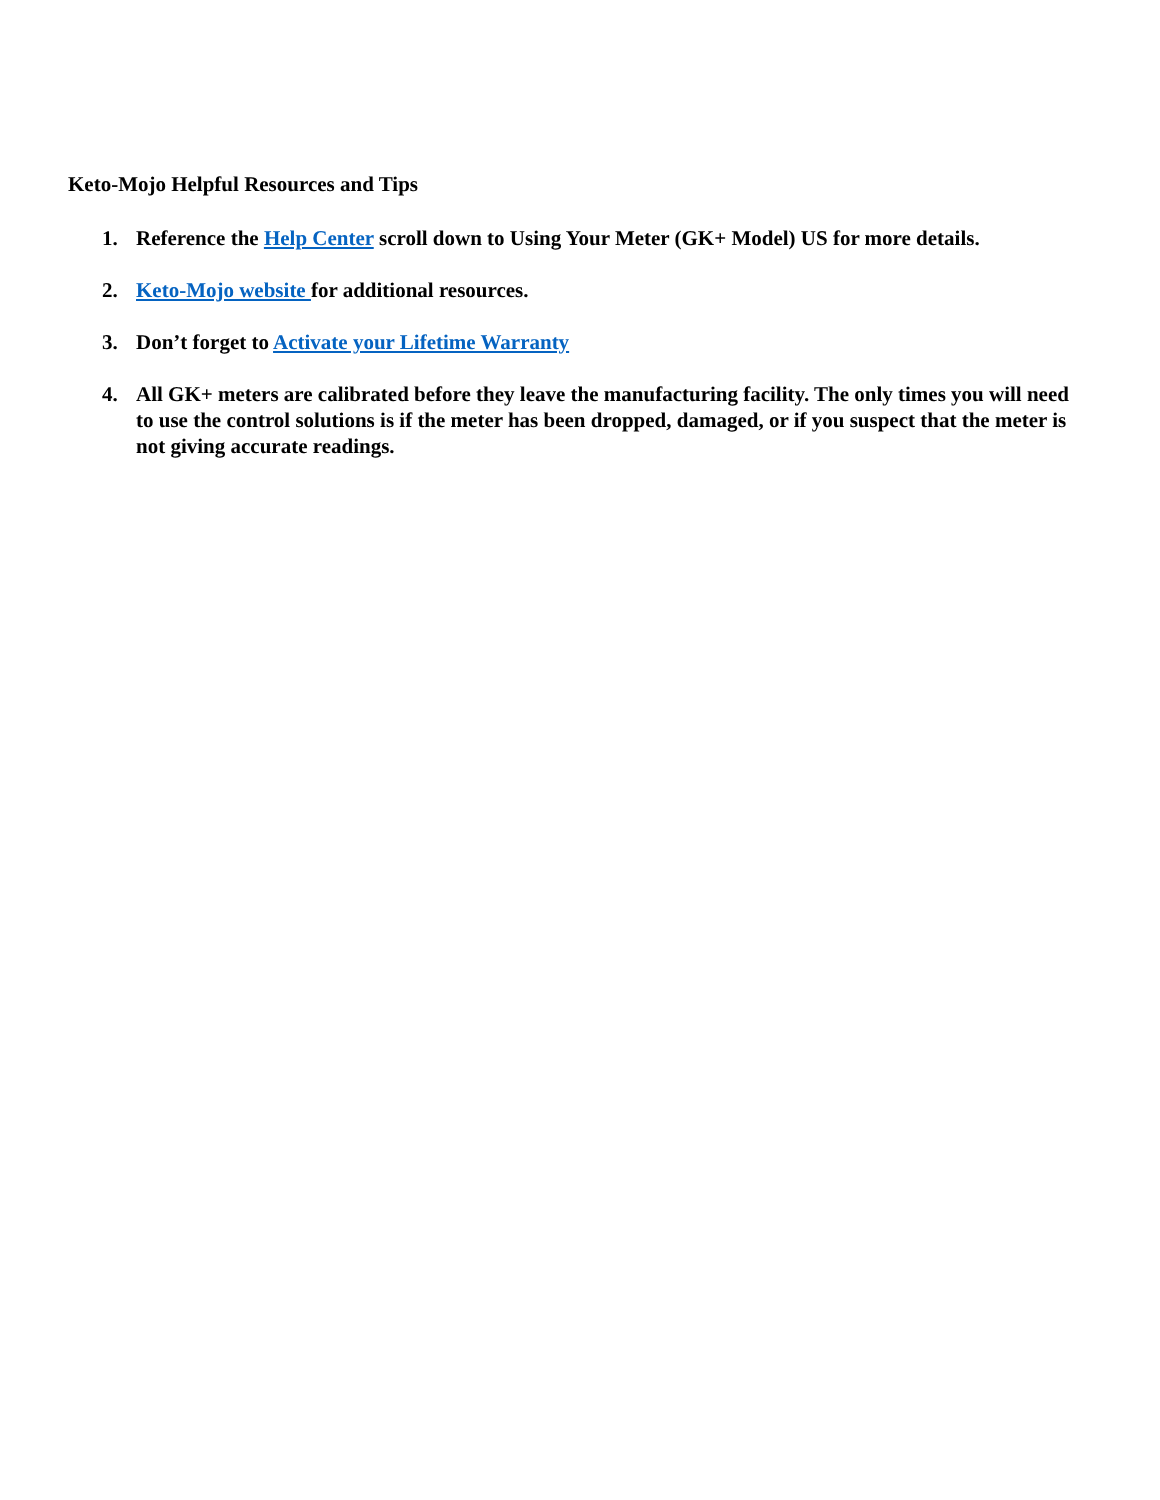Keto-Mojo Helpful Resources and Tips
1. Reference the Help Center scroll down to Using Your Meter (GK+ Model) US for more details.
2. Keto-Mojo website for additional resources.
3. Don’t forget to Activate your Lifetime Warranty
4. All GK+ meters are calibrated before they leave the manufacturing facility. The only times you will need to use the control solutions is if the meter has been dropped, damaged, or if you suspect that the meter is not giving accurate readings.